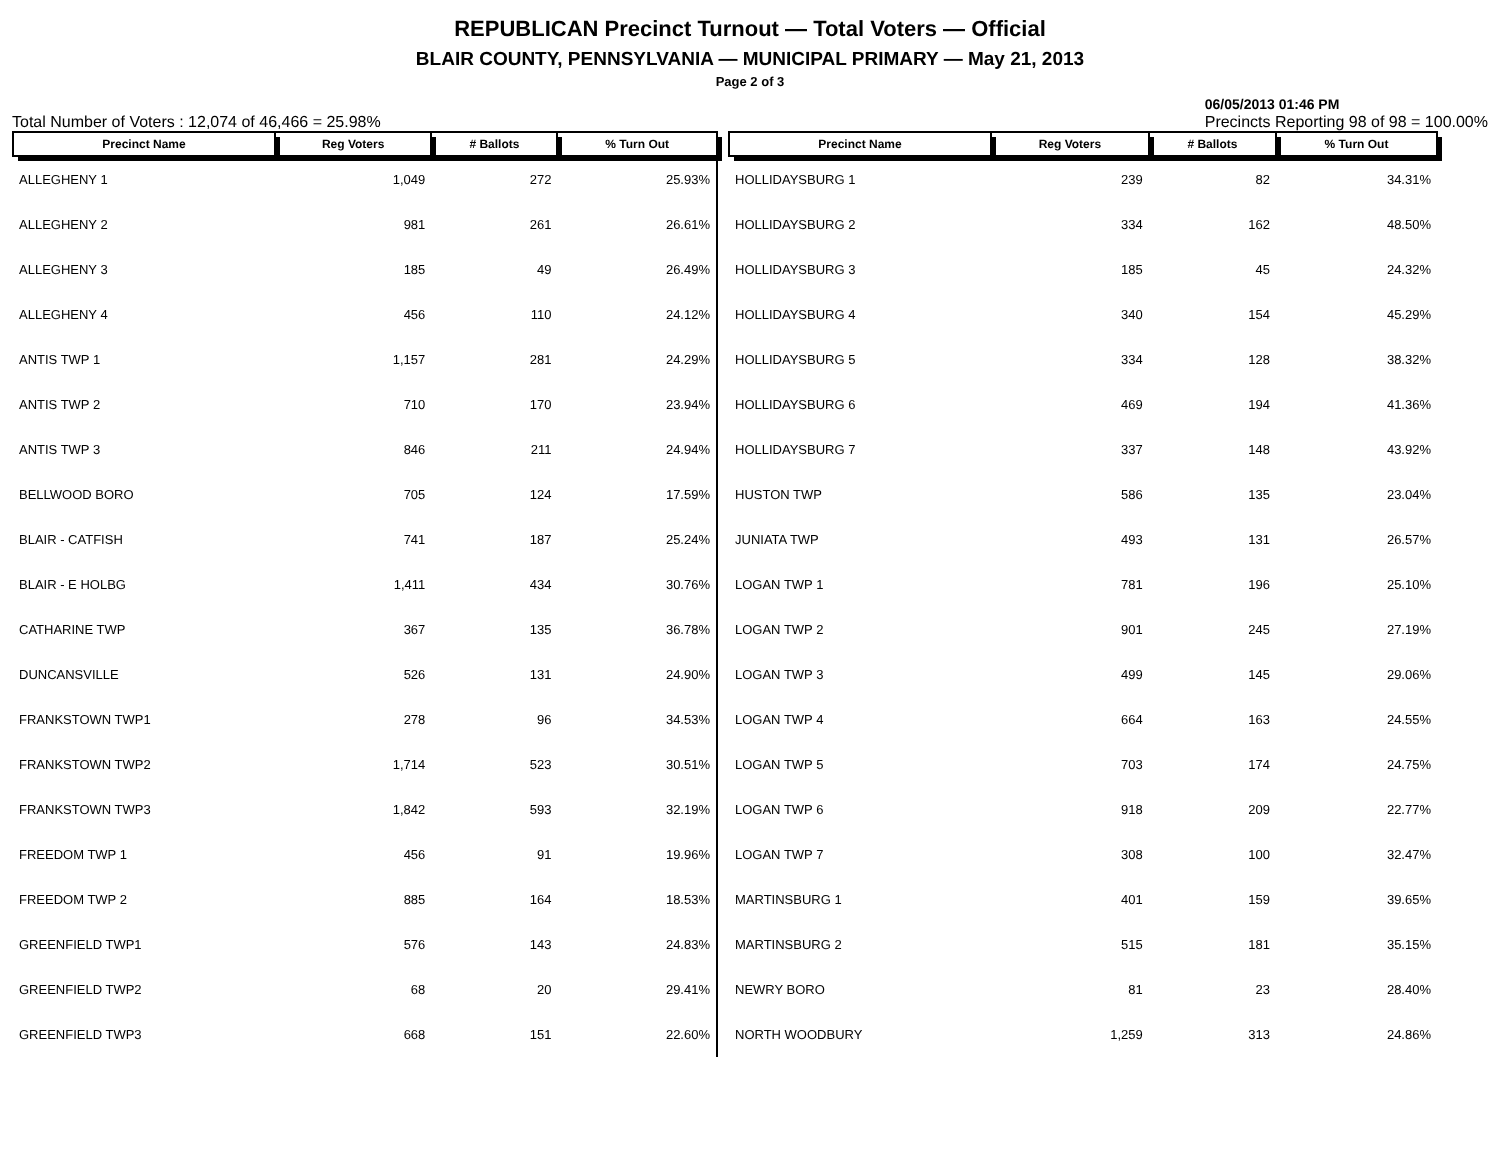REPUBLICAN Precinct Turnout — Total Voters — Official
BLAIR COUNTY, PENNSYLVANIA — MUNICIPAL PRIMARY — May 21, 2013
Page 2 of 3
Total Number of Voters : 12,074 of 46,466 = 25.98% 06/05/2013 01:46 PM
Precincts Reporting 98 of 98 = 100.00%
| Precinct Name | Reg Voters | # Ballots | % Turn Out |
| --- | --- | --- | --- |
| ALLEGHENY 1 | 1,049 | 272 | 25.93% |
| ALLEGHENY 2 | 981 | 261 | 26.61% |
| ALLEGHENY 3 | 185 | 49 | 26.49% |
| ALLEGHENY 4 | 456 | 110 | 24.12% |
| ANTIS TWP 1 | 1,157 | 281 | 24.29% |
| ANTIS TWP 2 | 710 | 170 | 23.94% |
| ANTIS TWP 3 | 846 | 211 | 24.94% |
| BELLWOOD BORO | 705 | 124 | 17.59% |
| BLAIR - CATFISH | 741 | 187 | 25.24% |
| BLAIR - E HOLBG | 1,411 | 434 | 30.76% |
| CATHARINE TWP | 367 | 135 | 36.78% |
| DUNCANSVILLE | 526 | 131 | 24.90% |
| FRANKSTOWN TWP1 | 278 | 96 | 34.53% |
| FRANKSTOWN TWP2 | 1,714 | 523 | 30.51% |
| FRANKSTOWN TWP3 | 1,842 | 593 | 32.19% |
| FREEDOM TWP 1 | 456 | 91 | 19.96% |
| FREEDOM TWP 2 | 885 | 164 | 18.53% |
| GREENFIELD TWP1 | 576 | 143 | 24.83% |
| GREENFIELD TWP2 | 68 | 20 | 29.41% |
| GREENFIELD TWP3 | 668 | 151 | 22.60% |
| Precinct Name | Reg Voters | # Ballots | % Turn Out |
| --- | --- | --- | --- |
| HOLLIDAYSBURG 1 | 239 | 82 | 34.31% |
| HOLLIDAYSBURG 2 | 334 | 162 | 48.50% |
| HOLLIDAYSBURG 3 | 185 | 45 | 24.32% |
| HOLLIDAYSBURG 4 | 340 | 154 | 45.29% |
| HOLLIDAYSBURG 5 | 334 | 128 | 38.32% |
| HOLLIDAYSBURG 6 | 469 | 194 | 41.36% |
| HOLLIDAYSBURG 7 | 337 | 148 | 43.92% |
| HUSTON TWP | 586 | 135 | 23.04% |
| JUNIATA TWP | 493 | 131 | 26.57% |
| LOGAN TWP 1 | 781 | 196 | 25.10% |
| LOGAN TWP 2 | 901 | 245 | 27.19% |
| LOGAN TWP 3 | 499 | 145 | 29.06% |
| LOGAN TWP 4 | 664 | 163 | 24.55% |
| LOGAN TWP 5 | 703 | 174 | 24.75% |
| LOGAN TWP 6 | 918 | 209 | 22.77% |
| LOGAN TWP 7 | 308 | 100 | 32.47% |
| MARTINSBURG 1 | 401 | 159 | 39.65% |
| MARTINSBURG 2 | 515 | 181 | 35.15% |
| NEWRY BORO | 81 | 23 | 28.40% |
| NORTH WOODBURY | 1,259 | 313 | 24.86% |